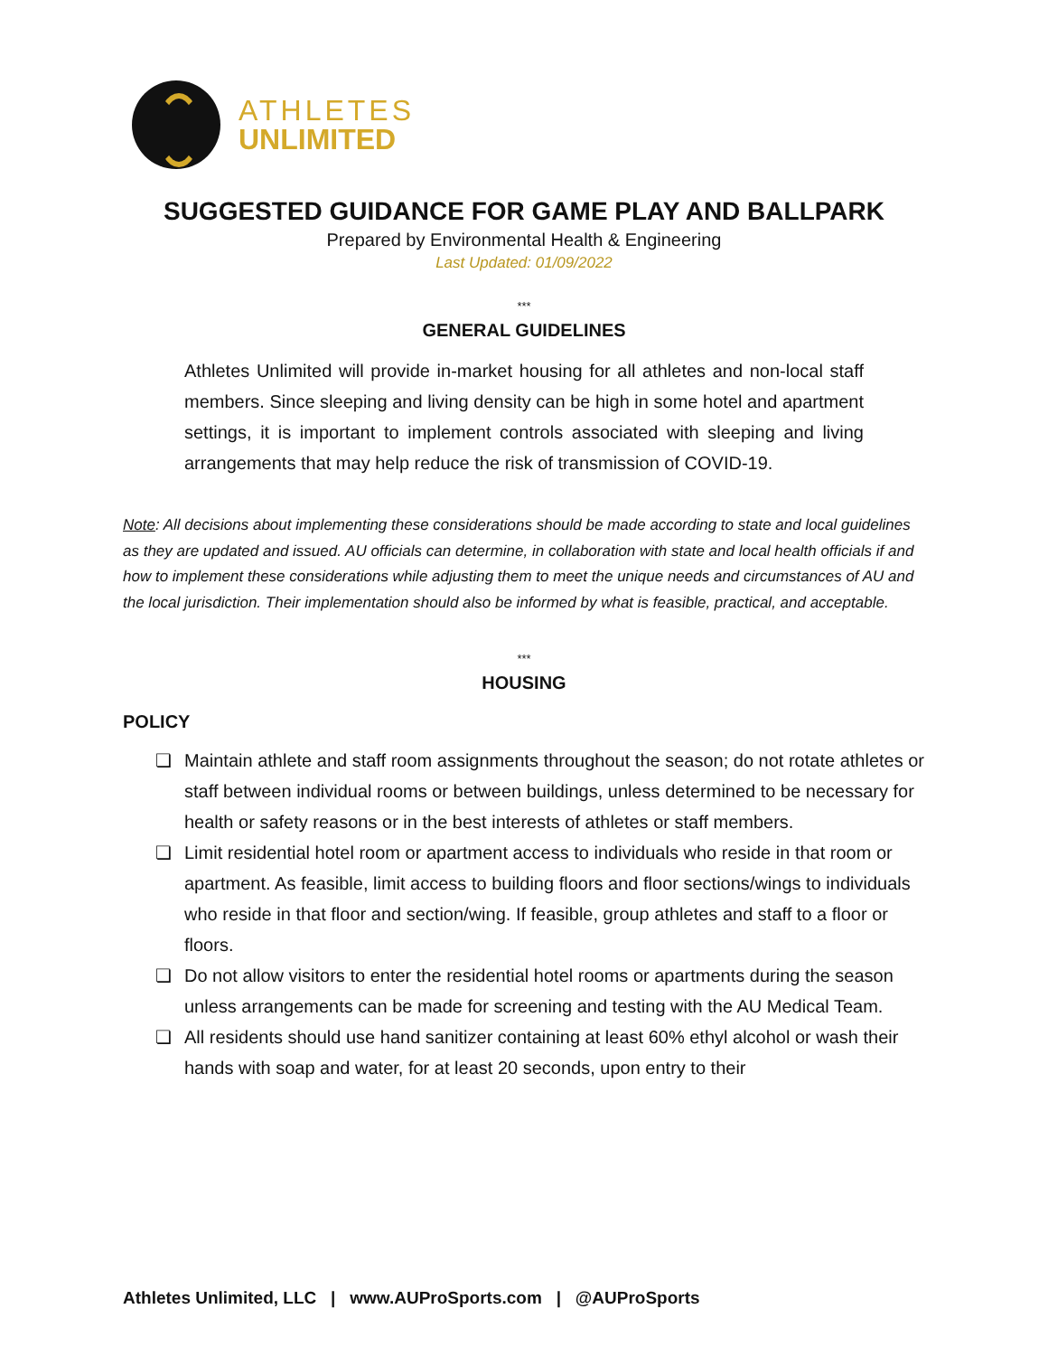ATHLETES
UNLIMITED
SUGGESTED GUIDANCE FOR GAME PLAY AND BALLPARK
Prepared by Environmental Health & Engineering
Last Updated: 01/09/2022
***
GENERAL GUIDELINES
Athletes Unlimited will provide in-market housing for all athletes and non-local staff members. Since sleeping and living density can be high in some hotel and apartment settings, it is important to implement controls associated with sleeping and living arrangements that may help reduce the risk of transmission of COVID-19.
Note: All decisions about implementing these considerations should be made according to state and local guidelines as they are updated and issued. AU officials can determine, in collaboration with state and local health officials if and how to implement these considerations while adjusting them to meet the unique needs and circumstances of AU and the local jurisdiction. Their implementation should also be informed by what is feasible, practical, and acceptable.
***
HOUSING
POLICY
❏ Maintain athlete and staff room assignments throughout the season; do not rotate athletes or staff between individual rooms or between buildings, unless determined to be necessary for health or safety reasons or in the best interests of athletes or staff members.
❏ Limit residential hotel room or apartment access to individuals who reside in that room or apartment. As feasible, limit access to building floors and floor sections/wings to individuals who reside in that floor and section/wing. If feasible, group athletes and staff to a floor or floors.
❏ Do not allow visitors to enter the residential hotel rooms or apartments during the season unless arrangements can be made for screening and testing with the AU Medical Team.
❏ All residents should use hand sanitizer containing at least 60% ethyl alcohol or wash their hands with soap and water, for at least 20 seconds, upon entry to their
Athletes Unlimited, LLC | www.AUProSports.com | @AUProSports